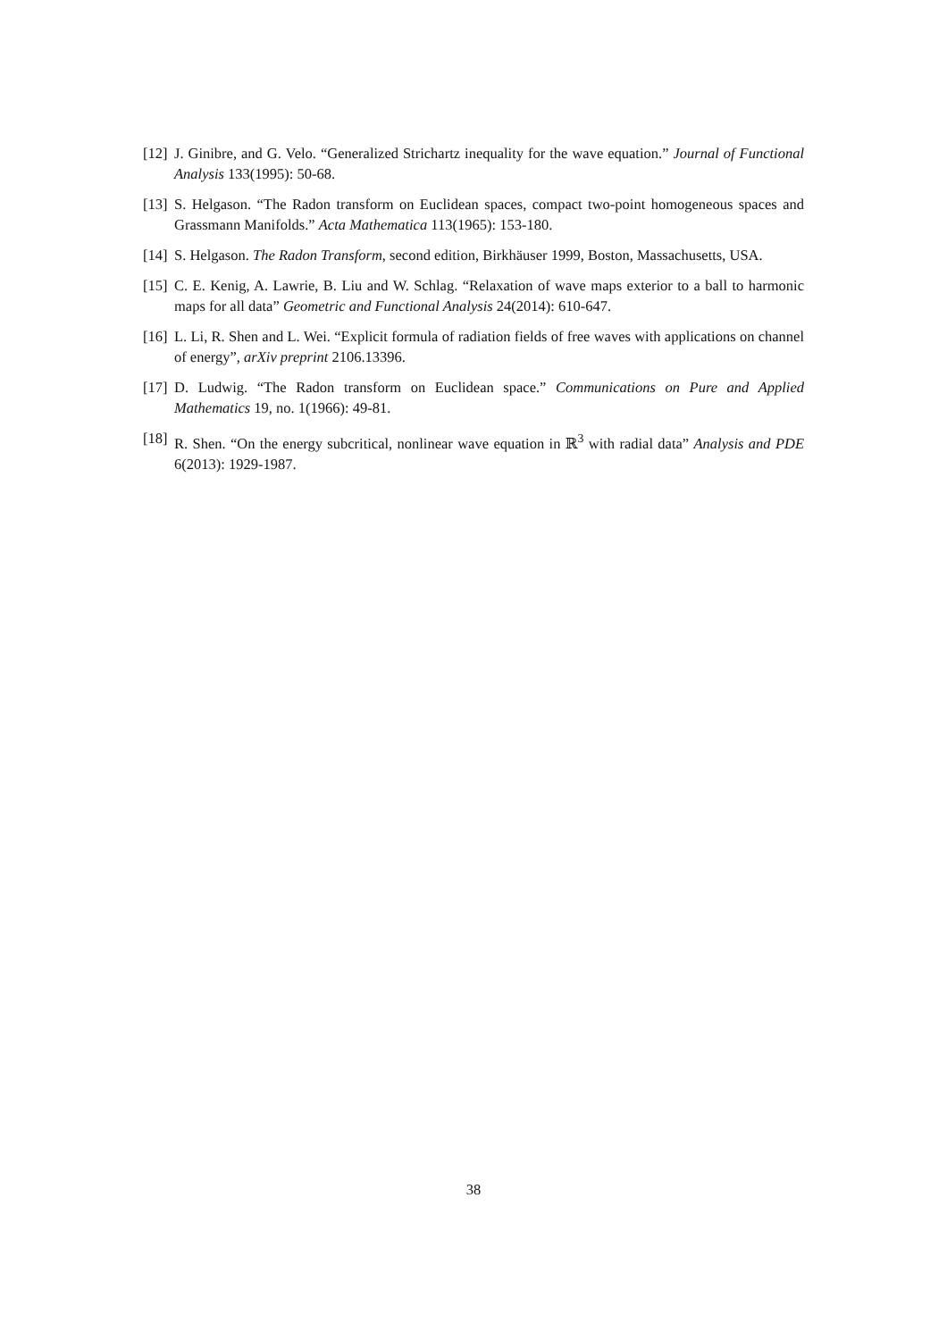[12] J. Ginibre, and G. Velo. “Generalized Strichartz inequality for the wave equation.” Journal of Functional Analysis 133(1995): 50-68.
[13] S. Helgason. “The Radon transform on Euclidean spaces, compact two-point homogeneous spaces and Grassmann Manifolds.” Acta Mathematica 113(1965): 153-180.
[14] S. Helgason. The Radon Transform, second edition, Birkhäuser 1999, Boston, Massachusetts, USA.
[15] C. E. Kenig, A. Lawrie, B. Liu and W. Schlag. “Relaxation of wave maps exterior to a ball to harmonic maps for all data” Geometric and Functional Analysis 24(2014): 610-647.
[16] L. Li, R. Shen and L. Wei. “Explicit formula of radiation fields of free waves with applications on channel of energy”, arXiv preprint 2106.13396.
[17] D. Ludwig. “The Radon transform on Euclidean space.” Communications on Pure and Applied Mathematics 19, no. 1(1966): 49-81.
[18] R. Shen. “On the energy subcritical, nonlinear wave equation in ℝ<sup>3</sup> with radial data” Analysis and PDE 6(2013): 1929-1987.
38